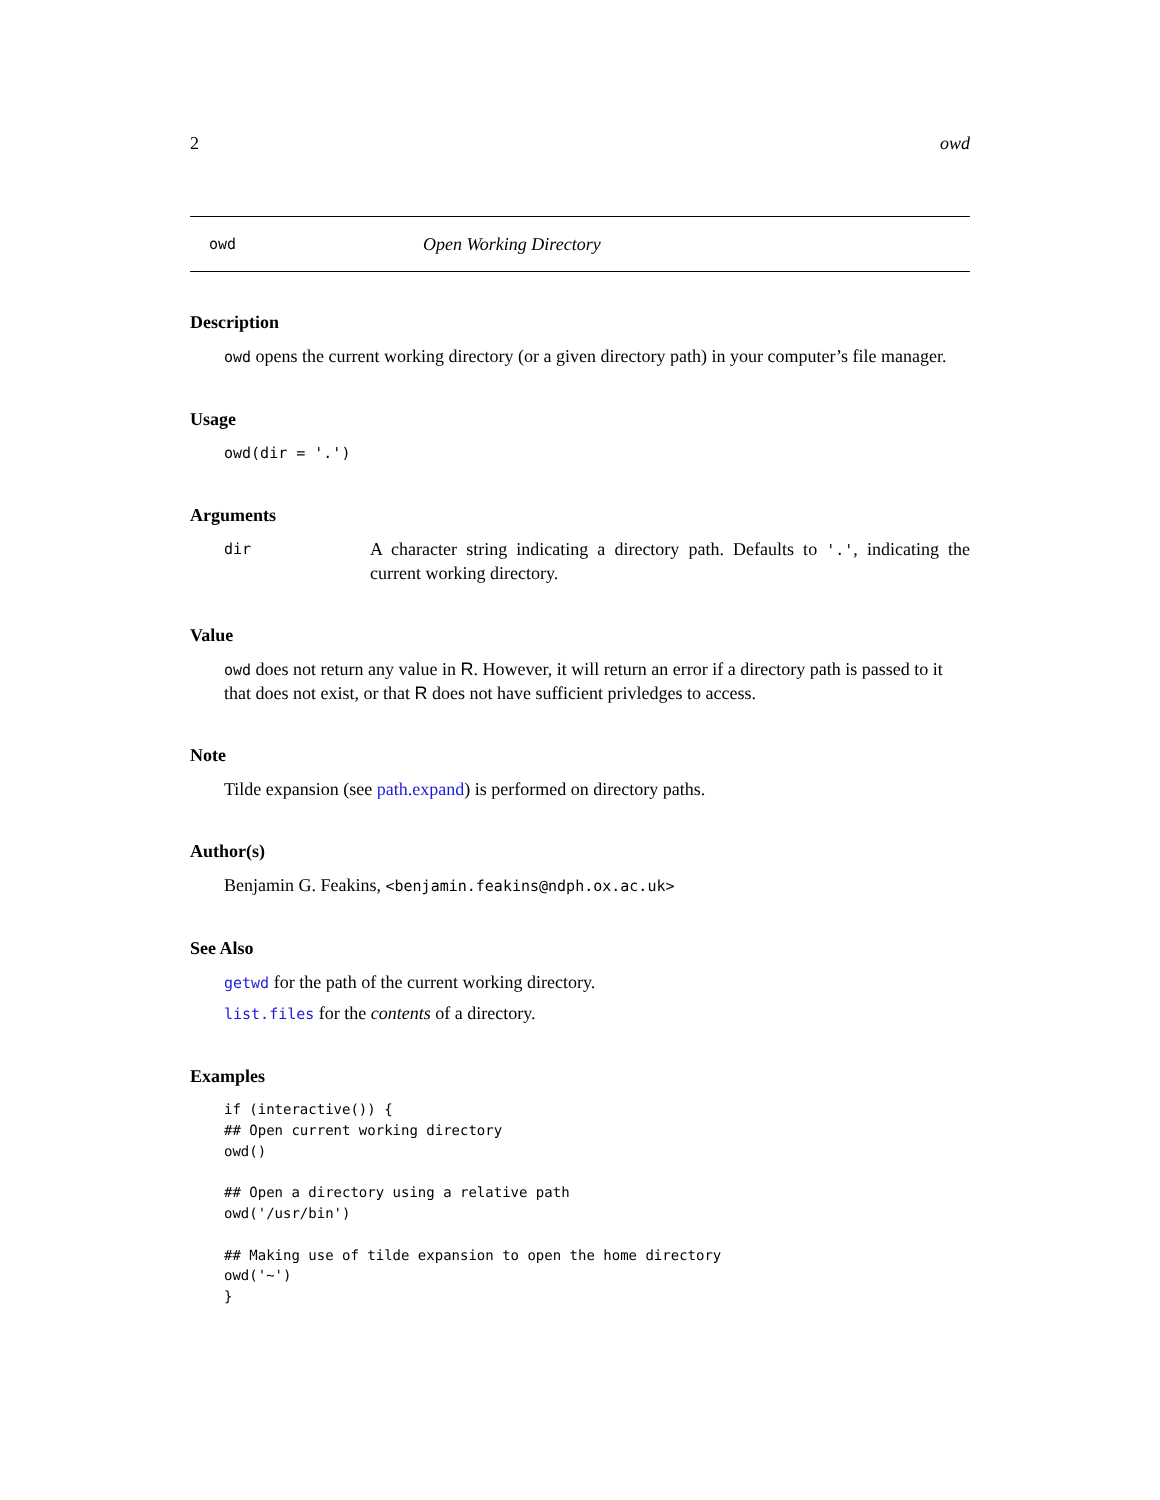2 owd
owd Open Working Directory
Description
owd opens the current working directory (or a given directory path) in your computer’s file manager.
Usage
owd(dir = '.')
Arguments
dir A character string indicating a directory path. Defaults to '.', indicating the current working directory.
Value
owd does not return any value in R. However, it will return an error if a directory path is passed to it that does not exist, or that R does not have sufficient privledges to access.
Note
Tilde expansion (see path.expand) is performed on directory paths.
Author(s)
Benjamin G. Feakins, <benjamin.feakins@ndph.ox.ac.uk>
See Also
getwd for the path of the current working directory.
list.files for the contents of a directory.
Examples
if (interactive()) {
## Open current working directory
owd()

## Open a directory using a relative path
owd('/usr/bin')

## Making use of tilde expansion to open the home directory
owd('~')
}